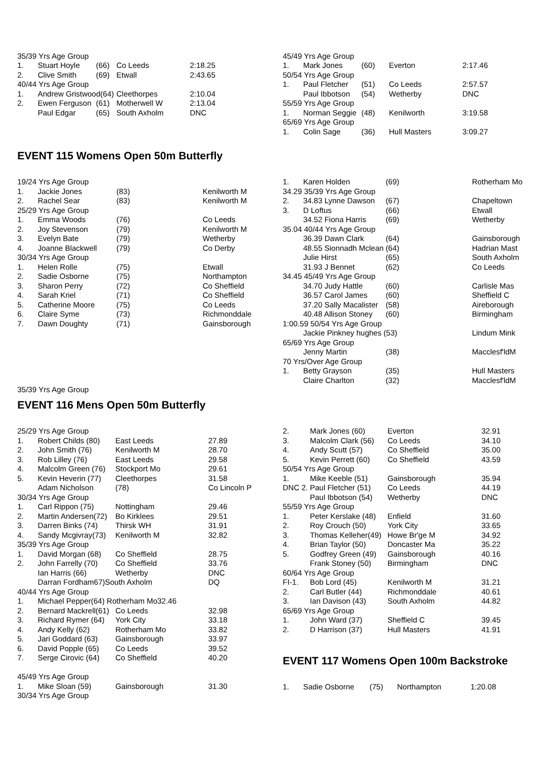| 35/39 Yrs Age Group | | | | |
| 1. | Stuart Hoyle | (66) | Co Leeds | 2:18.25 |
| 2. | Clive Smith | (69) | Etwall | 2:43.65 |
| 40/44 Yrs Age Group | | | | |
| 1. | Andrew Gristwood(64) | | Cleethorpes | 2:10.04 |
| 2. | Ewen Ferguson | (61) | Motherwell W | 2:13.04 |
| | Paul Edgar | (65) | South Axholm | DNC |
| 45/49 Yrs Age Group | | | | |
| 1. | Mark Jones | (60) | Everton | 2:17.46 |
| 50/54 Yrs Age Group | | | | |
| 1. | Paul Fletcher | (51) | Co Leeds | 2:57.57 |
| | Paul Ibbotson | (54) | Wetherby | DNC |
| 55/59 Yrs Age Group | | | | |
| 1. | Norman Seggie | (48) | Kenilworth | 3:19.58 |
| 65/69 Yrs Age Group | | | | |
| 1. | Colin Sage | (36) | Hull Masters | 3:09.27 |
EVENT 115 Womens Open 50m Butterfly
| 19/24 Yrs Age Group | | | |
| 1. | Jackie Jones | (83) | Kenilworth M |
| 2. | Rachel Sear | (83) | Kenilworth M |
| 25/29 Yrs Age Group | | | |
| 1. | Emma Woods | (76) | Co Leeds |
| 2. | Joy Stevenson | (79) | Kenilworth M |
| 3. | Evelyn Bate | (79) | Wetherby |
| 4. | Joanne Blackwell | (79) | Co Derby |
| 30/34 Yrs Age Group | | | |
| 1. | Helen Rolle | (75) | Etwall |
| 2. | Sadie Osborne | (75) | Northampton |
| 3. | Sharon Perry | (72) | Co Sheffield |
| 4. | Sarah Kriel | (71) | Co Sheffield |
| 5. | Catherine Moore | (75) | Co Leeds |
| 6. | Claire Syme | (73) | Richmonddale |
| 7. | Dawn Doughty | (71) | Gainsborough |
| 1. | Karen Holden | (69) | Rotherham Mo |
| 34.29 35/39 Yrs Age Group | | | |
| 2. | 34.83 Lynne Dawson | (67) | Chapeltown |
| 3. | D Loftus | (66) | Etwall |
| | 34.52 Fiona Harris | (69) | Wetherby |
| 35.04 40/44 Yrs Age Group | | | |
| | 36.39 Dawn Clark | (64) | Gainsborough |
| | 48.55 Sionnadh Mclean | (64) | Hadrian Mast |
| | Julie Hirst | (65) | South Axholm |
| | 31.93 J Bennet | (62) | Co Leeds |
| 34.45 45/49 Yrs Age Group | | | |
| | 34.70 Judy Hattle | (60) | Carlisle Mas |
| | 36.57 Carol James | (60) | Sheffield C |
| | 37.20 Sally Macalister | (58) | Aireborough |
| | 40.48 Allison Stoney | (60) | Birmingham |
| 1:00.59 50/54 Yrs Age Group | | | |
| | Jackie Pinkney hughes (53) | | Lindum Mink |
| 65/69 Yrs Age Group | | | |
| | Jenny Martin | (38) | Macclesf'ldM |
| 70 Yrs/Over Age Group | | | |
| 1. | Betty Grayson | (35) | Hull Masters |
| | Claire Charlton | (32) | Macclesf'ldM |
35/39 Yrs Age Group
EVENT 116 Mens Open 50m Butterfly
| 25/29 Yrs Age Group | | | |
| 1. | Robert Childs (80) | East Leeds | 27.89 |
| 2. | John Smith (76) | Kenilworth M | 28.70 |
| 3. | Rob Lilley (76) | East Leeds | 29.58 |
| 4. | Malcolm Green (76) | Stockport Mo | 29.61 |
| 5. | Kevin Heverin (77) | Cleethorpes | 31.58 |
| | Adam Nicholson | (78) | Co Lincoln P |
| 30/34 Yrs Age Group | | | |
| 1. | Carl Rippon (75) | Nottingham | 29.46 |
| 2. | Martin Andersen(72) | Bo Kirklees | 29.51 |
| 3. | Darren Binks (74) | Thirsk WH | 31.91 |
| 4. | Sandy Mcgivray(73) | Kenilworth M | 32.82 |
| 35/39 Yrs Age Group | | | |
| 1. | David Morgan (68) | Co Sheffield | 28.75 |
| 2. | John Farrelly (70) | Co Sheffield | 33.76 |
| | Ian Harris (66) | Wetherby | DNC |
| | Darran Fordham67)South Axholm | | DQ |
| 40/44 Yrs Age Group | | | |
| 1. | Michael Pepper(64) Rotherham Mo32.46 | | |
| 2. | Bernard Mackrell(61) | Co Leeds | 32.98 |
| 3. | Richard Rymer (64) | York City | 33.18 |
| 4. | Andy Kelly (62) | Rotherham Mo | 33.82 |
| 5. | Jari Goddard (63) | Gainsborough | 33.97 |
| 6. | David Popple (65) | Co Leeds | 39.52 |
| 7. | Serge Cirovic (64) | Co Sheffield | 40.20 |
| 45/49 Yrs Age Group | | | |
| 1. | Mike Sloan (59) | Gainsborough | 31.30 |
| 30/34 Yrs Age Group | | | |
| 2. | Mark Jones (60) | Everton | 32.91 |
| 3. | Malcolm Clark (56) | Co Leeds | 34.10 |
| 4. | Andy Scutt (57) | Co Sheffield | 35.00 |
| 5. | Kevin Perrett (60) | Co Sheffield | 43.59 |
| 50/54 Yrs Age Group | | | |
| 1. | Mike Keeble (51) | Gainsborough | 35.94 |
| DNC 2. | Paul Fletcher (51) | Co Leeds | 44.19 |
| | Paul Ibbotson (54) | Wetherby | DNC |
| 55/59 Yrs Age Group | | | |
| 1. | Peter Kerslake (48) | Enfield | 31.60 |
| 2. | Roy Crouch (50) | York City | 33.65 |
| 3. | Thomas Kelleher(49) | Howe Br'ge M | 34.92 |
| 4. | Brian Taylor (50) | Doncaster Ma | 35.22 |
| 5. | Godfrey Green (49) | Gainsborough | 40.16 |
| | Frank Stoney (50) | Birmingham | DNC |
| 60/64 Yrs Age Group | | | |
| FI-1. | Bob Lord (45) | Kenilworth M | 31.21 |
| 2. | Carl Butler (44) | Richmonddale | 40.61 |
| 3. | Ian Davison (43) | South Axholm | 44.82 |
| 65/69 Yrs Age Group | | | |
| 1. | John Ward (37) | Sheffield C | 39.45 |
| 2. | D Harrison (37) | Hull Masters | 41.91 |
EVENT 117 Womens Open 100m Backstroke
| 1. | Sadie Osborne | (75) | Northampton | 1:20.08 |